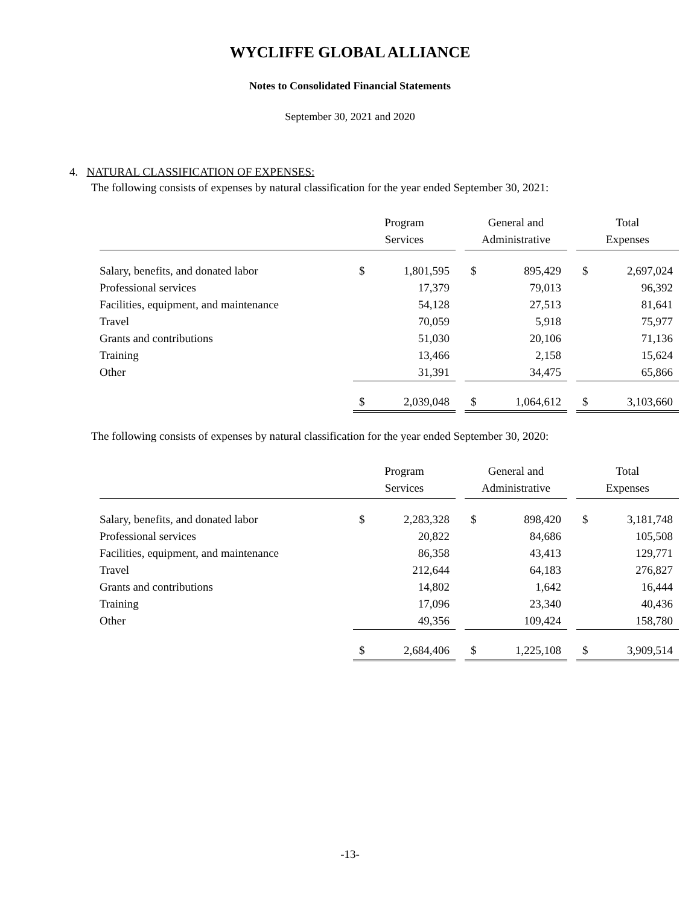WYCLIFFE GLOBAL ALLIANCE
Notes to Consolidated Financial Statements
September 30, 2021 and 2020
4. NATURAL CLASSIFICATION OF EXPENSES:
The following consists of expenses by natural classification for the year ended September 30, 2021:
| | Program Services | | | General and Administrative | | | Total Expenses | |
| --- | --- | --- | --- | --- | --- | --- | --- | --- |
| Salary, benefits, and donated labor | $ | 1,801,595 | | $ | 895,429 | | $ | 2,697,024 |
| Professional services | | 17,379 | | | 79,013 | | | 96,392 |
| Facilities, equipment, and maintenance | | 54,128 | | | 27,513 | | | 81,641 |
| Travel | | 70,059 | | | 5,918 | | | 75,977 |
| Grants and contributions | | 51,030 | | | 20,106 | | | 71,136 |
| Training | | 13,466 | | | 2,158 | | | 15,624 |
| Other | | 31,391 | | | 34,475 | | | 65,866 |
| | $ | 2,039,048 | | $ | 1,064,612 | | $ | 3,103,660 |
The following consists of expenses by natural classification for the year ended September 30, 2020:
| | Program Services | | | General and Administrative | | | Total Expenses | |
| --- | --- | --- | --- | --- | --- | --- | --- | --- |
| Salary, benefits, and donated labor | $ | 2,283,328 | | $ | 898,420 | | $ | 3,181,748 |
| Professional services | | 20,822 | | | 84,686 | | | 105,508 |
| Facilities, equipment, and maintenance | | 86,358 | | | 43,413 | | | 129,771 |
| Travel | | 212,644 | | | 64,183 | | | 276,827 |
| Grants and contributions | | 14,802 | | | 1,642 | | | 16,444 |
| Training | | 17,096 | | | 23,340 | | | 40,436 |
| Other | | 49,356 | | | 109,424 | | | 158,780 |
| | $ | 2,684,406 | | $ | 1,225,108 | | $ | 3,909,514 |
-13-